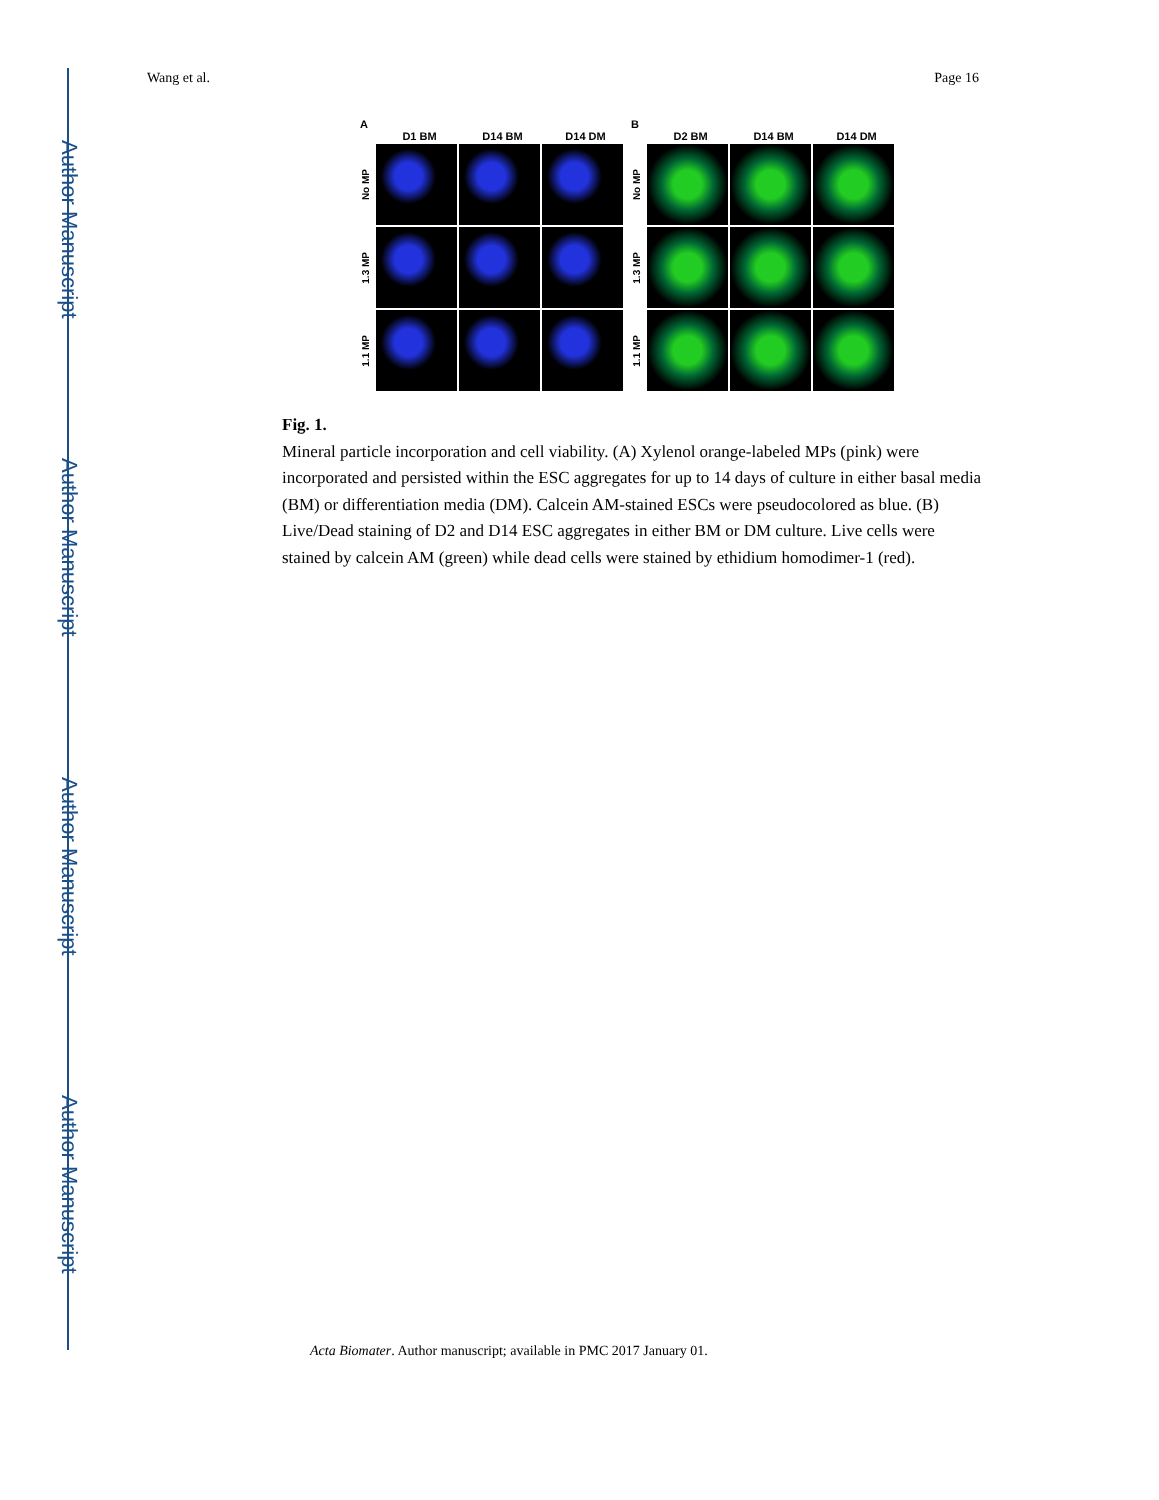Author Manuscript
Author Manuscript
Author Manuscript
Author Manuscript
Wang et al. Page 16
A
D1 BM D14 BM D14 DM
No MP
1.3 MP
1.1 MP
B
D2 BM D14 BM D14 DM
No MP
1.3 MP
1.1 MP
Fig. 1.
Mineral particle incorporation and cell viability. (A) Xylenol orange-labeled MPs (pink) were incorporated and persisted within the ESC aggregates for up to 14 days of culture in either basal media (BM) or differentiation media (DM). Calcein AM-stained ESCs were pseudocolored as blue. (B) Live/Dead staining of D2 and D14 ESC aggregates in either BM or DM culture. Live cells were stained by calcein AM (green) while dead cells were stained by ethidium homodimer-1 (red).
Acta Biomater. Author manuscript; available in PMC 2017 January 01.